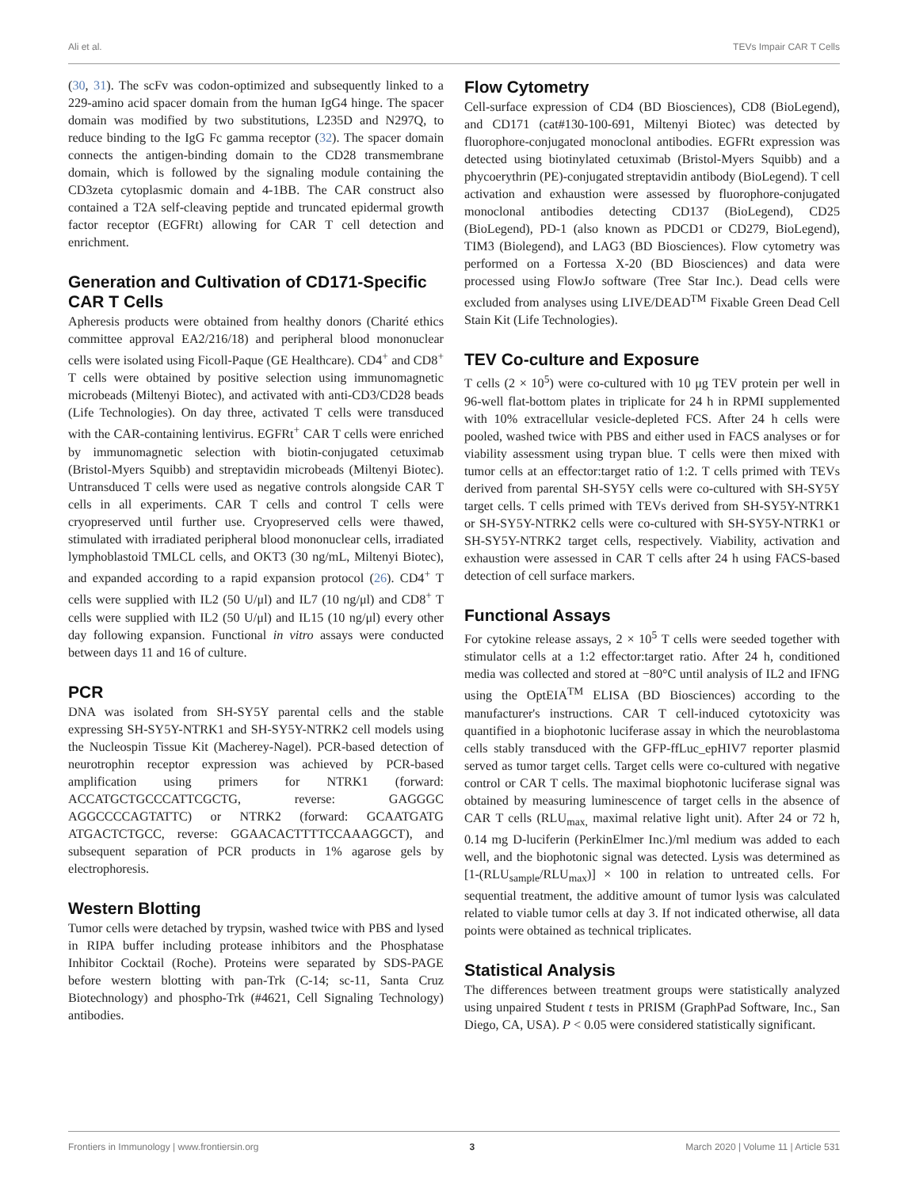Ali et al. TEVs Impair CAR T Cells
(30, 31). The scFv was codon-optimized and subsequently linked to a 229-amino acid spacer domain from the human IgG4 hinge. The spacer domain was modified by two substitutions, L235D and N297Q, to reduce binding to the IgG Fc gamma receptor (32). The spacer domain connects the antigen-binding domain to the CD28 transmembrane domain, which is followed by the signaling module containing the CD3zeta cytoplasmic domain and 4-1BB. The CAR construct also contained a T2A self-cleaving peptide and truncated epidermal growth factor receptor (EGFRt) allowing for CAR T cell detection and enrichment.
Generation and Cultivation of CD171-Specific CAR T Cells
Apheresis products were obtained from healthy donors (Charité ethics committee approval EA2/216/18) and peripheral blood mononuclear cells were isolated using Ficoll-Paque (GE Healthcare). CD4<sup>+</sup> and CD8<sup>+</sup> T cells were obtained by positive selection using immunomagnetic microbeads (Miltenyi Biotec), and activated with anti-CD3/CD28 beads (Life Technologies). On day three, activated T cells were transduced with the CAR-containing lentivirus. EGFRt<sup>+</sup> CAR T cells were enriched by immunomagnetic selection with biotin-conjugated cetuximab (Bristol-Myers Squibb) and streptavidin microbeads (Miltenyi Biotec). Untransduced T cells were used as negative controls alongside CAR T cells in all experiments. CAR T cells and control T cells were cryopreserved until further use. Cryopreserved cells were thawed, stimulated with irradiated peripheral blood mononuclear cells, irradiated lymphoblastoid TMLCL cells, and OKT3 (30 ng/mL, Miltenyi Biotec), and expanded according to a rapid expansion protocol (26). CD4<sup>+</sup> T cells were supplied with IL2 (50 U/μl) and IL7 (10 ng/μl) and CD8<sup>+</sup> T cells were supplied with IL2 (50 U/μl) and IL15 (10 ng/μl) every other day following expansion. Functional in vitro assays were conducted between days 11 and 16 of culture.
PCR
DNA was isolated from SH-SY5Y parental cells and the stable expressing SH-SY5Y-NTRK1 and SH-SY5Y-NTRK2 cell models using the Nucleospin Tissue Kit (Macherey-Nagel). PCR-based detection of neurotrophin receptor expression was achieved by PCR-based amplification using primers for NTRK1 (forward: ACCATGCTGCCCATTCGCTG, reverse: GAGGGC AGGCCCCAGTATTC) or NTRK2 (forward: GCAATGATG ATGACTCTGCC, reverse: GGAACACTTTTCCAAAGGCT), and subsequent separation of PCR products in 1% agarose gels by electrophoresis.
Western Blotting
Tumor cells were detached by trypsin, washed twice with PBS and lysed in RIPA buffer including protease inhibitors and the Phosphatase Inhibitor Cocktail (Roche). Proteins were separated by SDS-PAGE before western blotting with pan-Trk (C-14; sc-11, Santa Cruz Biotechnology) and phospho-Trk (#4621, Cell Signaling Technology) antibodies.
Flow Cytometry
Cell-surface expression of CD4 (BD Biosciences), CD8 (BioLegend), and CD171 (cat#130-100-691, Miltenyi Biotec) was detected by fluorophore-conjugated monoclonal antibodies. EGFRt expression was detected using biotinylated cetuximab (Bristol-Myers Squibb) and a phycoerythrin (PE)-conjugated streptavidin antibody (BioLegend). T cell activation and exhaustion were assessed by fluorophore-conjugated monoclonal antibodies detecting CD137 (BioLegend), CD25 (BioLegend), PD-1 (also known as PDCD1 or CD279, BioLegend), TIM3 (Biolegend), and LAG3 (BD Biosciences). Flow cytometry was performed on a Fortessa X-20 (BD Biosciences) and data were processed using FlowJo software (Tree Star Inc.). Dead cells were excluded from analyses using LIVE/DEAD<sup>TM</sup> Fixable Green Dead Cell Stain Kit (Life Technologies).
TEV Co-culture and Exposure
T cells (2 × 10<sup>5</sup>) were co-cultured with 10 μg TEV protein per well in 96-well flat-bottom plates in triplicate for 24 h in RPMI supplemented with 10% extracellular vesicle-depleted FCS. After 24 h cells were pooled, washed twice with PBS and either used in FACS analyses or for viability assessment using trypan blue. T cells were then mixed with tumor cells at an effector:target ratio of 1:2. T cells primed with TEVs derived from parental SH-SY5Y cells were co-cultured with SH-SY5Y target cells. T cells primed with TEVs derived from SH-SY5Y-NTRK1 or SH-SY5Y-NTRK2 cells were co-cultured with SH-SY5Y-NTRK1 or SH-SY5Y-NTRK2 target cells, respectively. Viability, activation and exhaustion were assessed in CAR T cells after 24 h using FACS-based detection of cell surface markers.
Functional Assays
For cytokine release assays, 2 × 10<sup>5</sup> T cells were seeded together with stimulator cells at a 1:2 effector:target ratio. After 24 h, conditioned media was collected and stored at −80°C until analysis of IL2 and IFNG using the OptEIA<sup>TM</sup> ELISA (BD Biosciences) according to the manufacturer's instructions. CAR T cell-induced cytotoxicity was quantified in a biophotonic luciferase assay in which the neuroblastoma cells stably transduced with the GFP-ffLuc_epHIV7 reporter plasmid served as tumor target cells. Target cells were co-cultured with negative control or CAR T cells. The maximal biophotonic luciferase signal was obtained by measuring luminescence of target cells in the absence of CAR T cells (RLU<sub>max,</sub> maximal relative light unit). After 24 or 72 h, 0.14 mg D-luciferin (PerkinElmer Inc.)/ml medium was added to each well, and the biophotonic signal was detected. Lysis was determined as [1-(RLU<sub>sample</sub>/RLU<sub>max</sub>)] × 100 in relation to untreated cells. For sequential treatment, the additive amount of tumor lysis was calculated related to viable tumor cells at day 3. If not indicated otherwise, all data points were obtained as technical triplicates.
Statistical Analysis
The differences between treatment groups were statistically analyzed using unpaired Student t tests in PRISM (GraphPad Software, Inc., San Diego, CA, USA). P < 0.05 were considered statistically significant.
Frontiers in Immunology | www.frontiersin.org 3 March 2020 | Volume 11 | Article 531